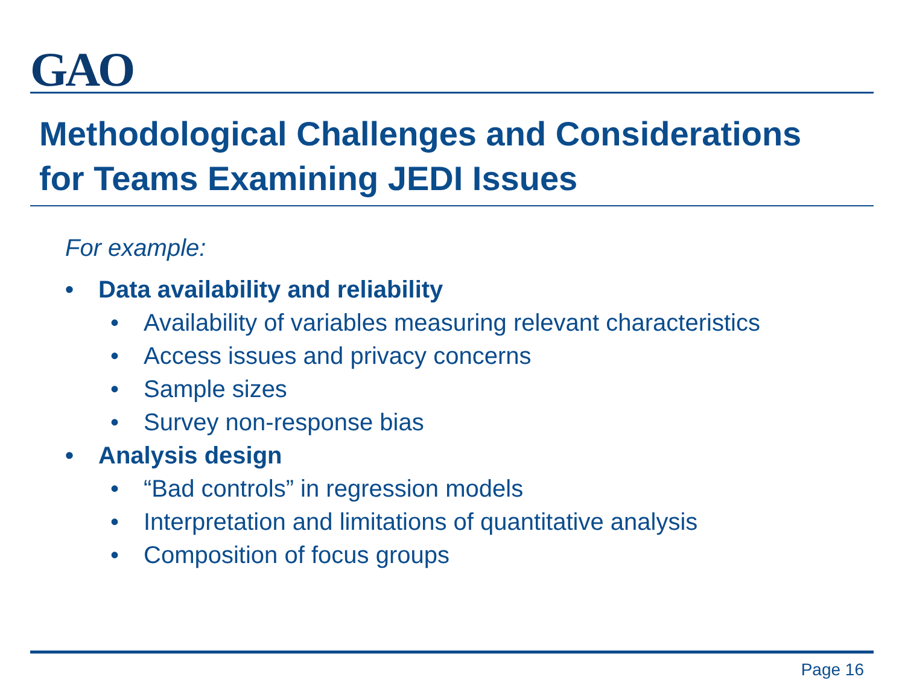GAO
Methodological Challenges and Considerations
for Teams Examining JEDI Issues
For example:
• Data availability and reliability
• Availability of variables measuring relevant characteristics
• Access issues and privacy concerns
• Sample sizes
• Survey non-response bias
• Analysis design
• “Bad controls” in regression models
• Interpretation and limitations of quantitative analysis
• Composition of focus groups
Page 16